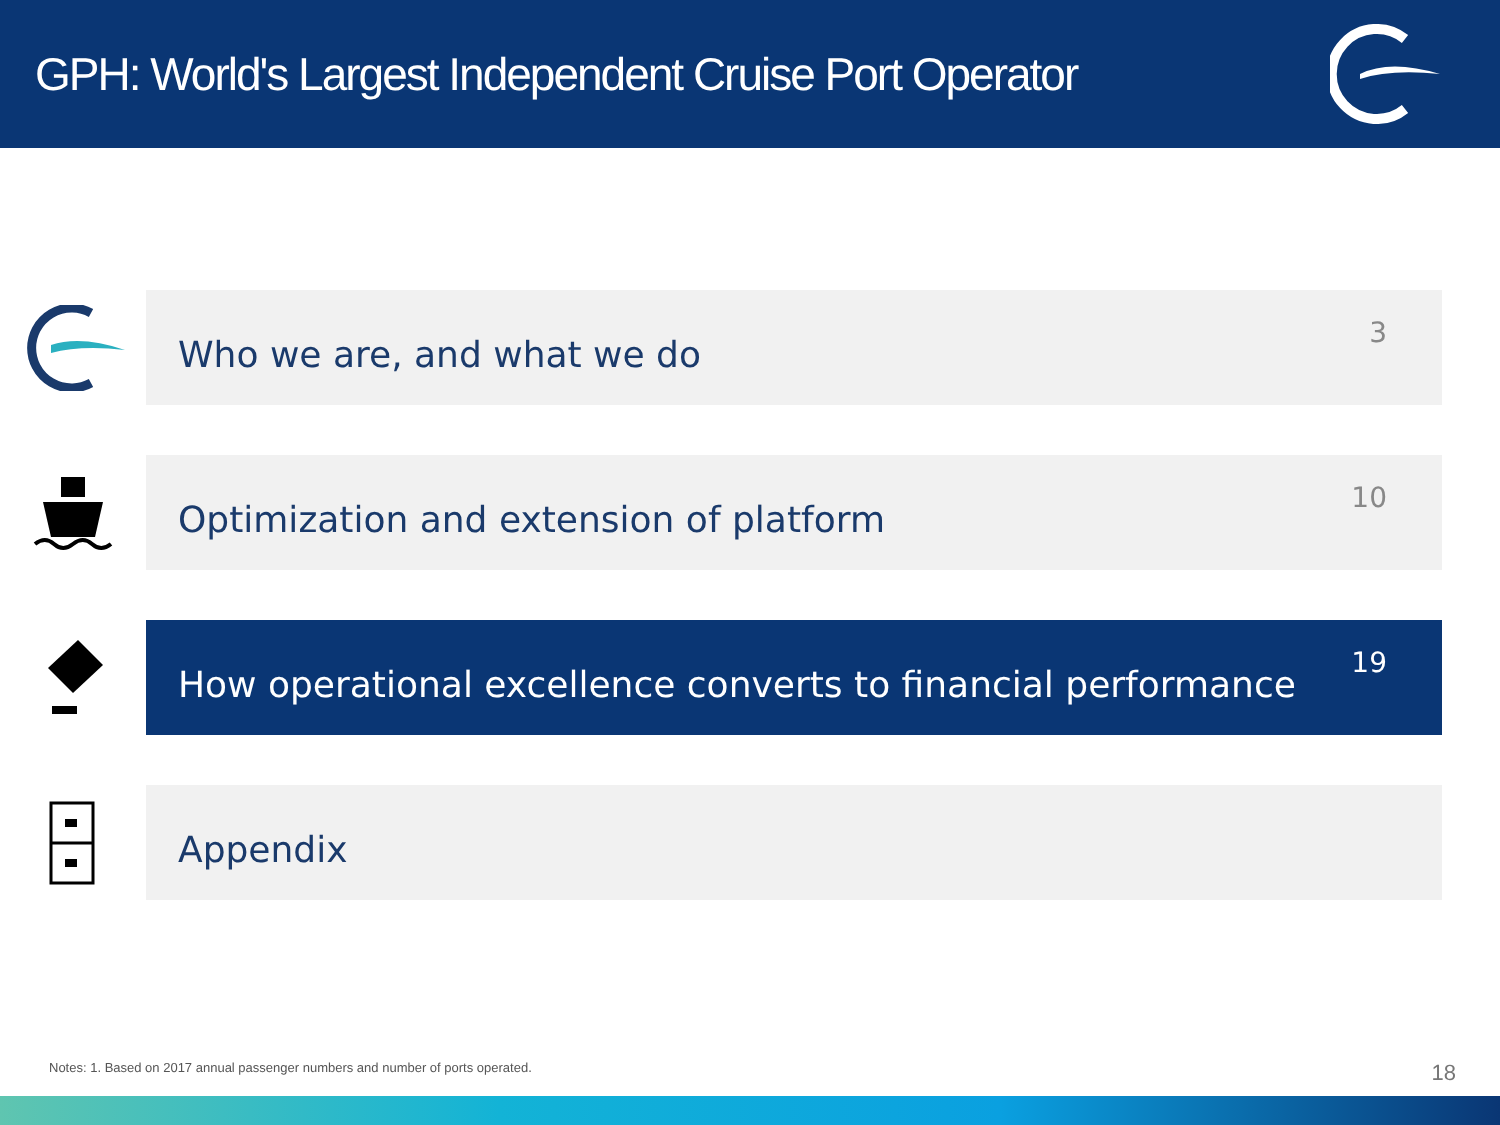GPH: World's Largest Independent Cruise Port Operator
Who we are, and what we do 3
Optimization and extension of platform 10
How operational excellence converts to financial performance 19
Appendix
Notes: 1. Based on 2017 annual passenger numbers and number of ports operated.
18